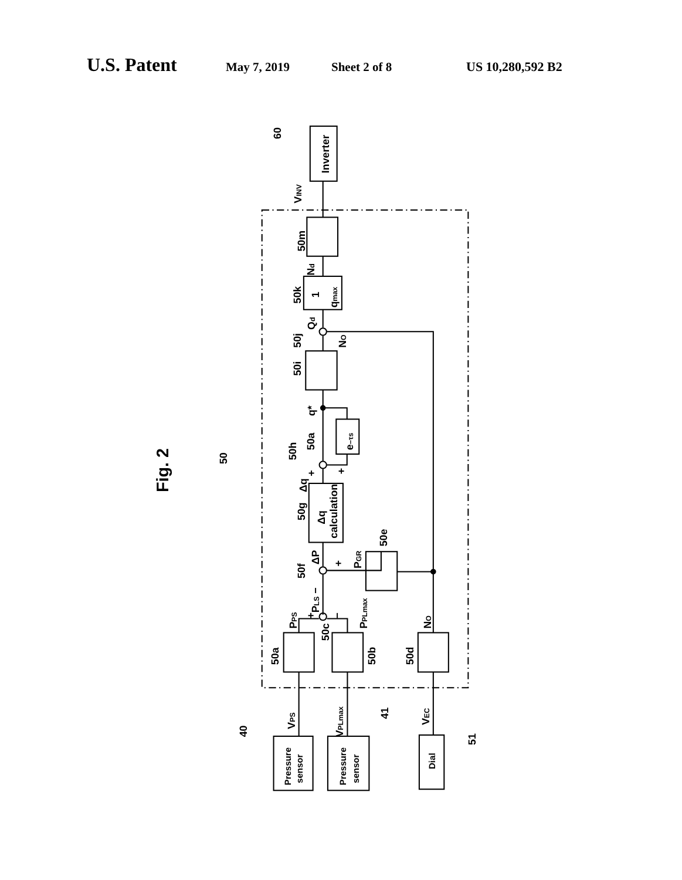U.S. Patent May 7, 2019 Sheet 2 of 8 US 10,280,592 B2
Fig. 2
Inverter
60
VINV
50m
Nd
50k
1
qmax
Qd
50j
NO
50i
q*
e−τs
50h
50a
+
+
Δq
50g
Δq
calculation
50
ΔP
50f
+
PGR
50e
PLS −
+
−
PPS
PPLmax
50c
NO
50a
50b
50d
VPS
VPLmax
VEC
40
41
51
Pressure
sensor
Pressure
sensor
Dial